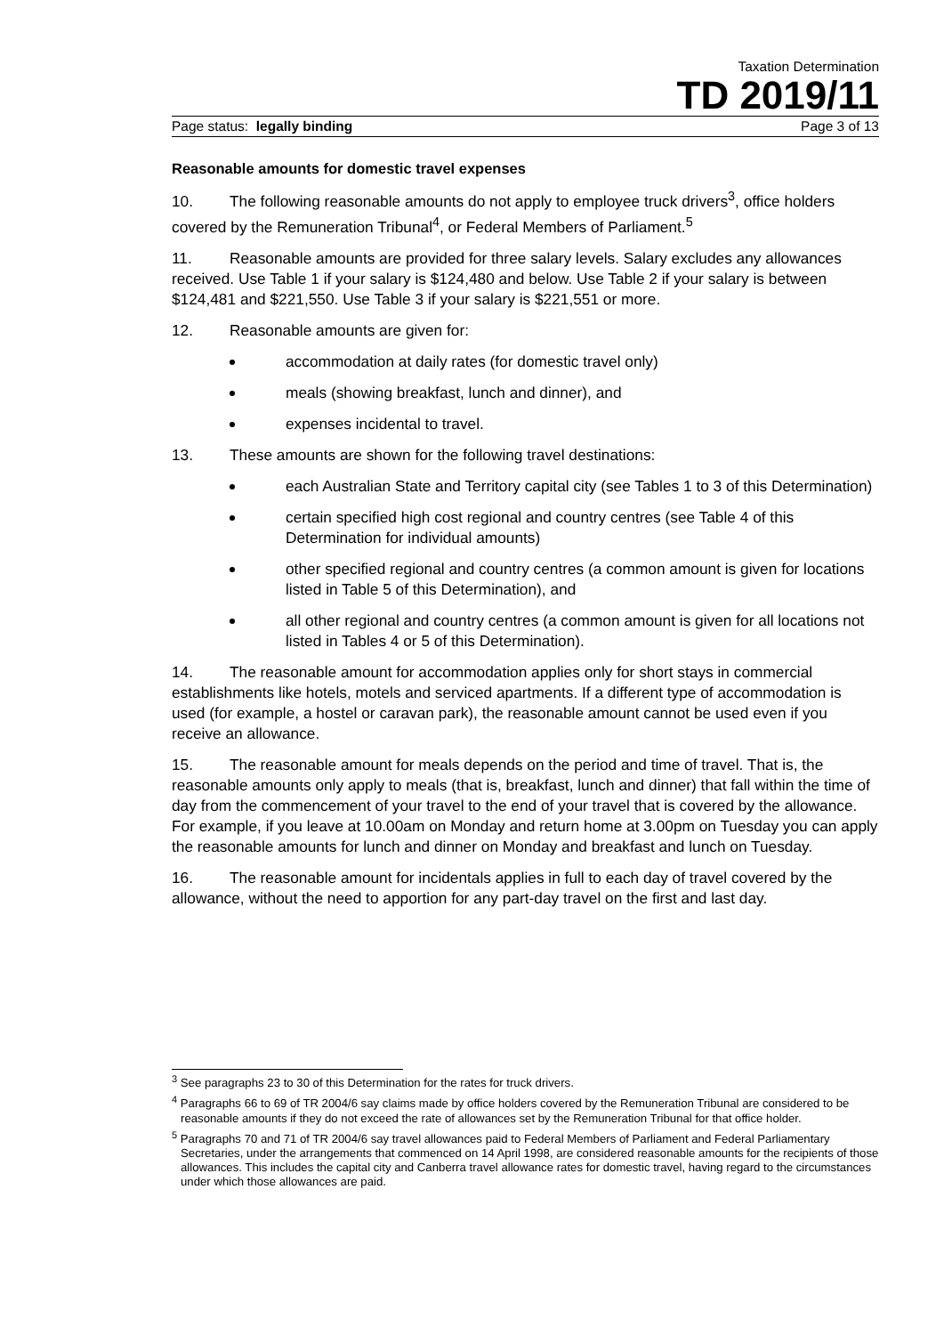Taxation Determination
TD 2019/11
Page status: legally binding Page 3 of 13
Reasonable amounts for domestic travel expenses
10. The following reasonable amounts do not apply to employee truck drivers<sup>3</sup>, office holders covered by the Remuneration Tribunal<sup>4</sup>, or Federal Members of Parliament.<sup>5</sup>
11. Reasonable amounts are provided for three salary levels. Salary excludes any allowances received. Use Table 1 if your salary is $124,480 and below. Use Table 2 if your salary is between $124,481 and $221,550. Use Table 3 if your salary is $221,551 or more.
12. Reasonable amounts are given for:
accommodation at daily rates (for domestic travel only)
meals (showing breakfast, lunch and dinner), and
expenses incidental to travel.
13. These amounts are shown for the following travel destinations:
each Australian State and Territory capital city (see Tables 1 to 3 of this Determination)
certain specified high cost regional and country centres (see Table 4 of this Determination for individual amounts)
other specified regional and country centres (a common amount is given for locations listed in Table 5 of this Determination), and
all other regional and country centres (a common amount is given for all locations not listed in Tables 4 or 5 of this Determination).
14. The reasonable amount for accommodation applies only for short stays in commercial establishments like hotels, motels and serviced apartments. If a different type of accommodation is used (for example, a hostel or caravan park), the reasonable amount cannot be used even if you receive an allowance.
15. The reasonable amount for meals depends on the period and time of travel. That is, the reasonable amounts only apply to meals (that is, breakfast, lunch and dinner) that fall within the time of day from the commencement of your travel to the end of your travel that is covered by the allowance. For example, if you leave at 10.00am on Monday and return home at 3.00pm on Tuesday you can apply the reasonable amounts for lunch and dinner on Monday and breakfast and lunch on Tuesday.
16. The reasonable amount for incidentals applies in full to each day of travel covered by the allowance, without the need to apportion for any part-day travel on the first and last day.
<sup>3</sup> See paragraphs 23 to 30 of this Determination for the rates for truck drivers.
<sup>4</sup> Paragraphs 66 to 69 of TR 2004/6 say claims made by office holders covered by the Remuneration Tribunal are considered to be reasonable amounts if they do not exceed the rate of allowances set by the Remuneration Tribunal for that office holder.
<sup>5</sup> Paragraphs 70 and 71 of TR 2004/6 say travel allowances paid to Federal Members of Parliament and Federal Parliamentary Secretaries, under the arrangements that commenced on 14 April 1998, are considered reasonable amounts for the recipients of those allowances. This includes the capital city and Canberra travel allowance rates for domestic travel, having regard to the circumstances under which those allowances are paid.